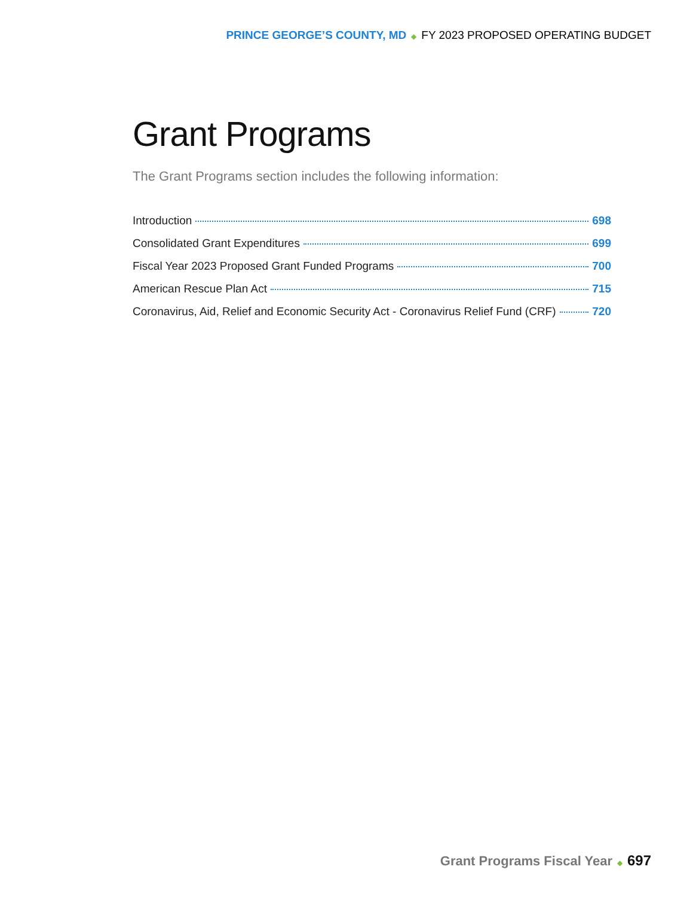PRINCE GEORGE’S COUNTY, MD ◆ FY 2023 PROPOSED OPERATING BUDGET
Grant Programs
The Grant Programs section includes the following information:
Introduction 698
Consolidated Grant Expenditures 699
Fiscal Year 2023 Proposed Grant Funded Programs 700
American Rescue Plan Act 715
Coronavirus, Aid, Relief and Economic Security Act - Coronavirus Relief Fund (CRF) 720
Grant Programs Fiscal Year ◆ 697